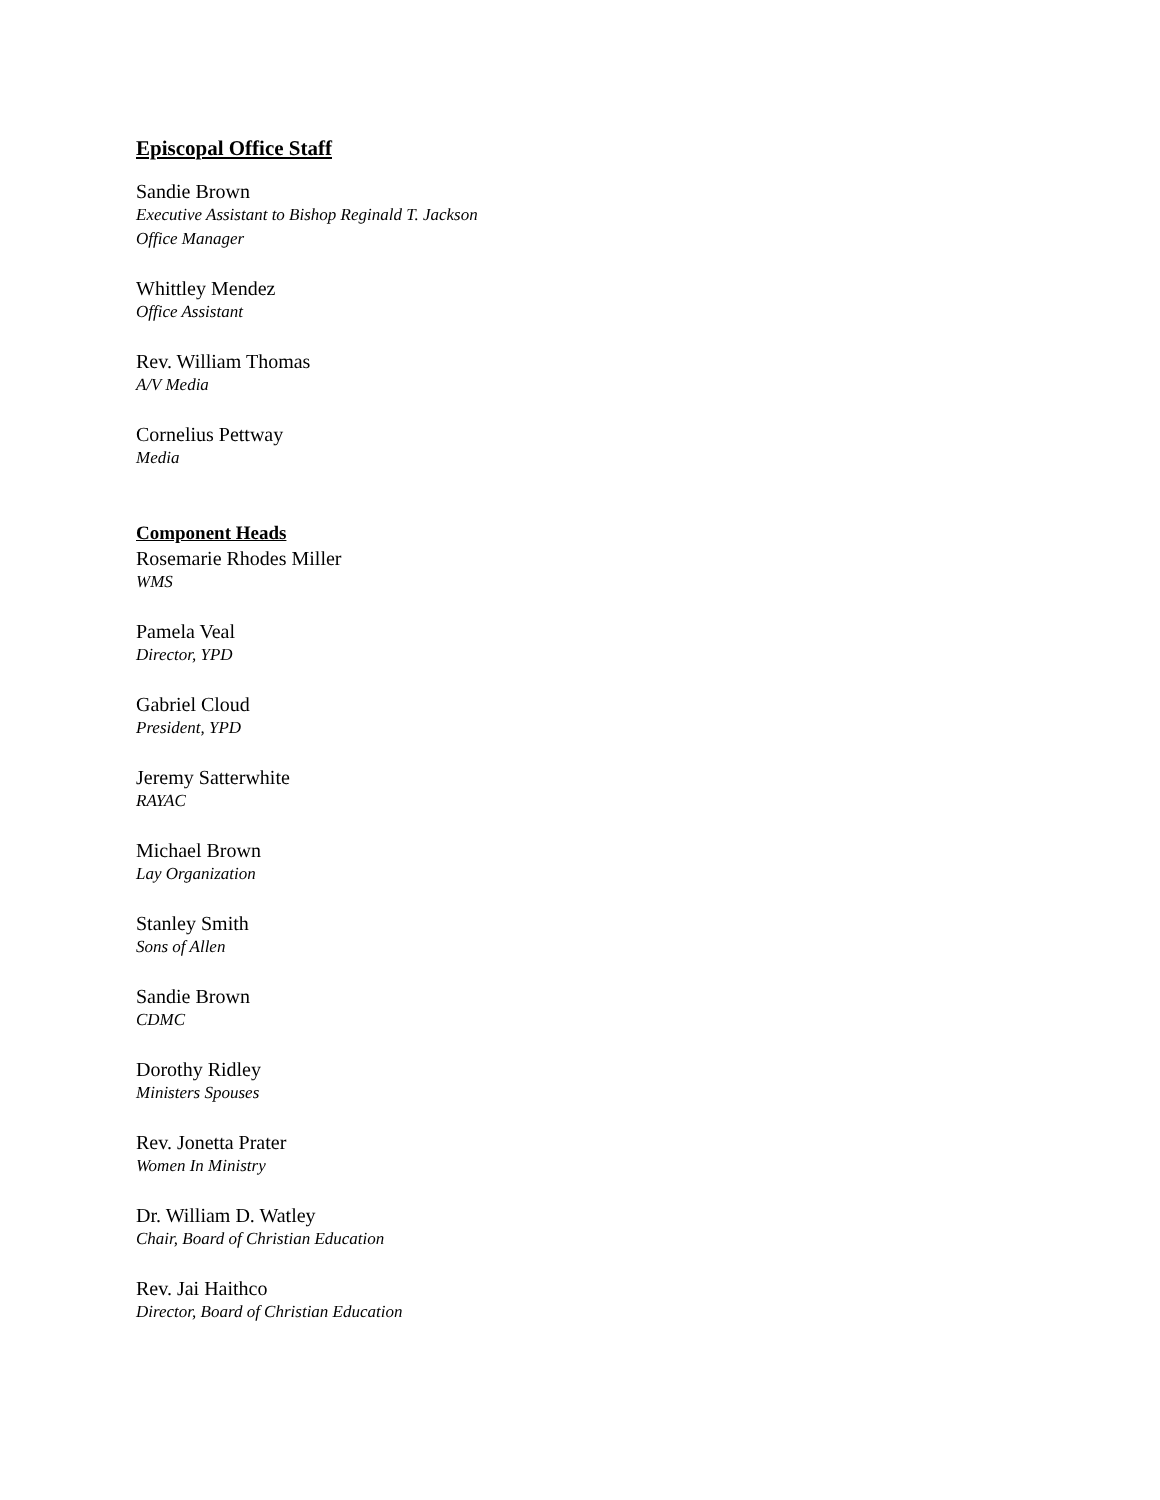Episcopal Office Staff
Sandie Brown
Executive Assistant to Bishop Reginald T. Jackson
Office Manager
Whittley Mendez
Office Assistant
Rev. William Thomas
A/V Media
Cornelius Pettway
Media
Component Heads
Rosemarie Rhodes Miller
WMS
Pamela Veal
Director, YPD
Gabriel Cloud
President, YPD
Jeremy Satterwhite
RAYAC
Michael Brown
Lay Organization
Stanley Smith
Sons of Allen
Sandie Brown
CDMC
Dorothy Ridley
Ministers Spouses
Rev. Jonetta Prater
Women In Ministry
Dr. William D. Watley
Chair, Board of Christian Education
Rev. Jai Haithco
Director, Board of Christian Education